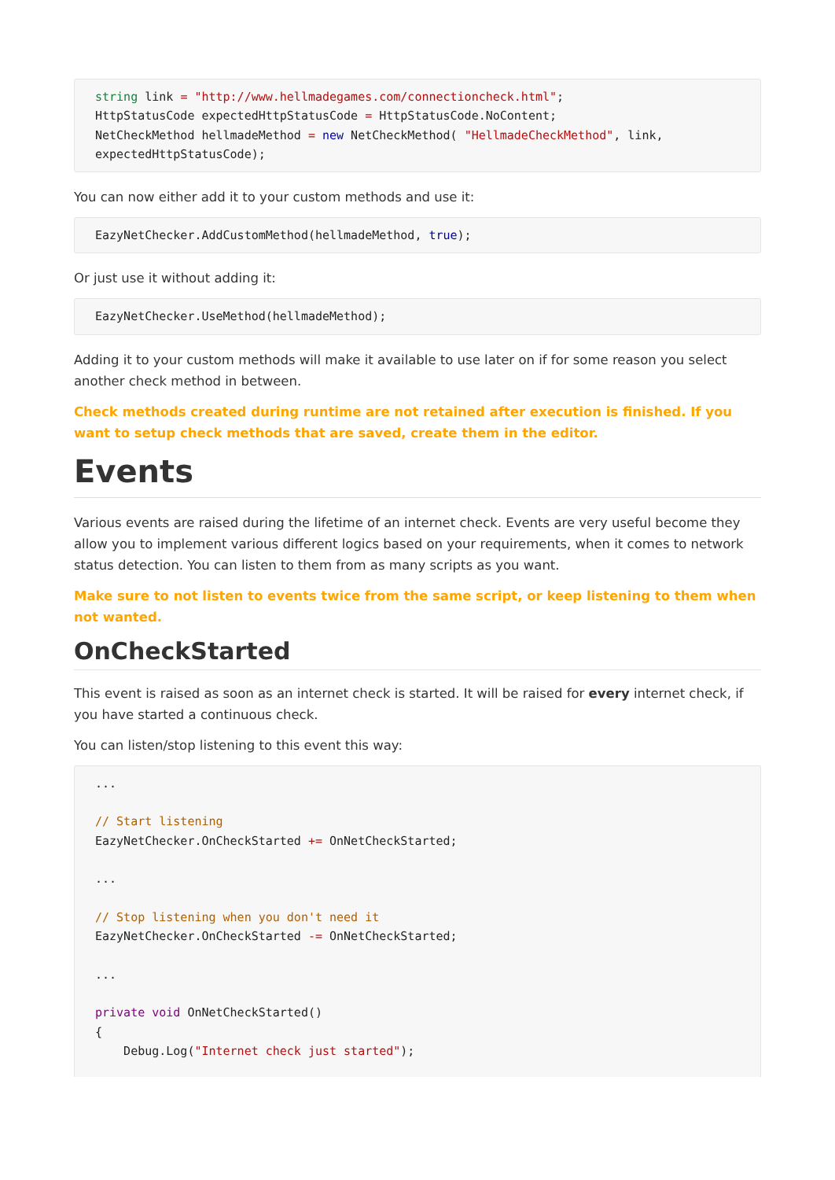string link = "http://www.hellmadegames.com/connectioncheck.html";
HttpStatusCode expectedHttpStatusCode = HttpStatusCode.NoContent;
NetCheckMethod hellmadeMethod = new NetCheckMethod( "HellmadeCheckMethod", link,
expectedHttpStatusCode);
You can now either add it to your custom methods and use it:
EazyNetChecker.AddCustomMethod(hellmadeMethod, true);
Or just use it without adding it:
EazyNetChecker.UseMethod(hellmadeMethod);
Adding it to your custom methods will make it available to use later on if for some reason you select another check method in between.
Check methods created during runtime are not retained after execution is finished. If you want to setup check methods that are saved, create them in the editor.
Events
Various events are raised during the lifetime of an internet check. Events are very useful become they allow you to implement various different logics based on your requirements, when it comes to network status detection. You can listen to them from as many scripts as you want.
Make sure to not listen to events twice from the same script, or keep listening to them when not wanted.
OnCheckStarted
This event is raised as soon as an internet check is started. It will be raised for every internet check, if you have started a continuous check.
You can listen/stop listening to this event this way:
...

// Start listening
EazyNetChecker.OnCheckStarted += OnNetCheckStarted;

...

// Stop listening when you don't need it
EazyNetChecker.OnCheckStarted -= OnNetCheckStarted;

...

private void OnNetCheckStarted()
{
    Debug.Log("Internet check just started");